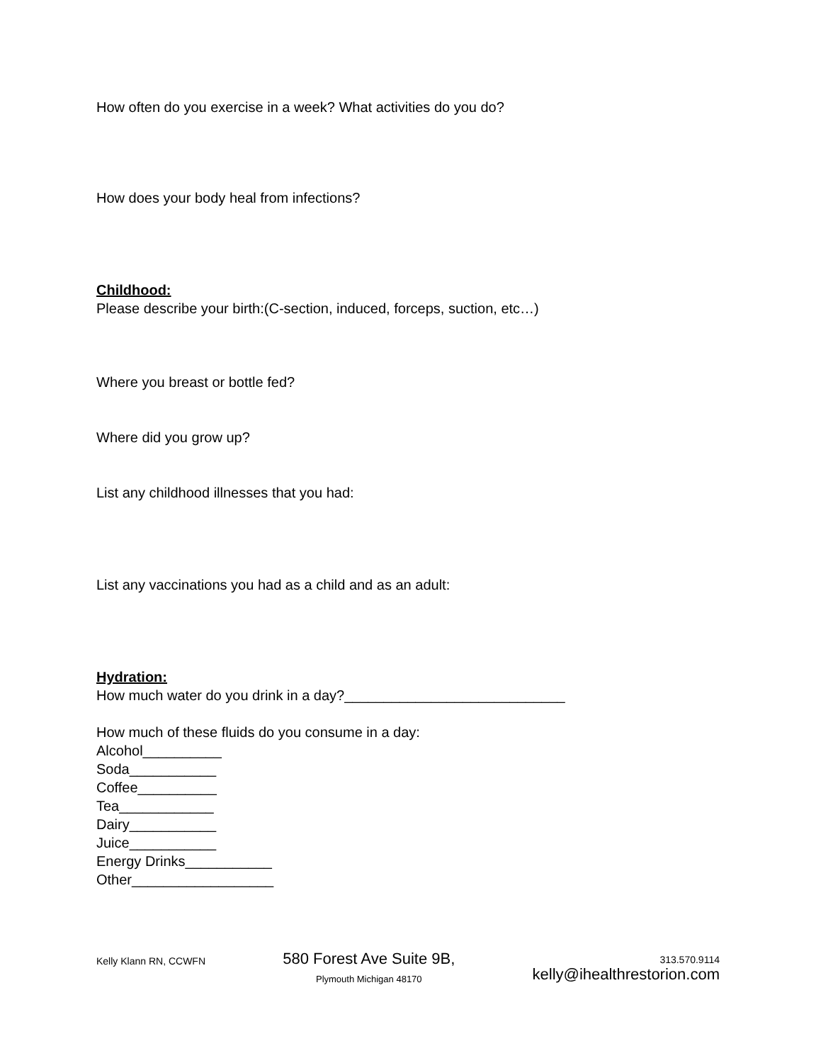How often do you exercise in a week? What activities do you do?
How does your body heal from infections?
Childhood:
Please describe your birth:(C-section, induced, forceps, suction, etc…)
Where you breast or bottle fed?
Where did you grow up?
List any childhood illnesses that you had:
List any vaccinations you had as a child and as an adult:
Hydration:
How much water do you drink in a day?____________________________
How much of these fluids do you consume in a day:
Alcohol__________
Soda___________
Coffee__________
Tea____________
Dairy___________
Juice___________
Energy Drinks___________
Other__________________
Kelly Klann RN, CCWFN
580 Forest Ave Suite 9B,
Plymouth Michigan 48170
313.570.9114
kelly@ihealthrestorion.com